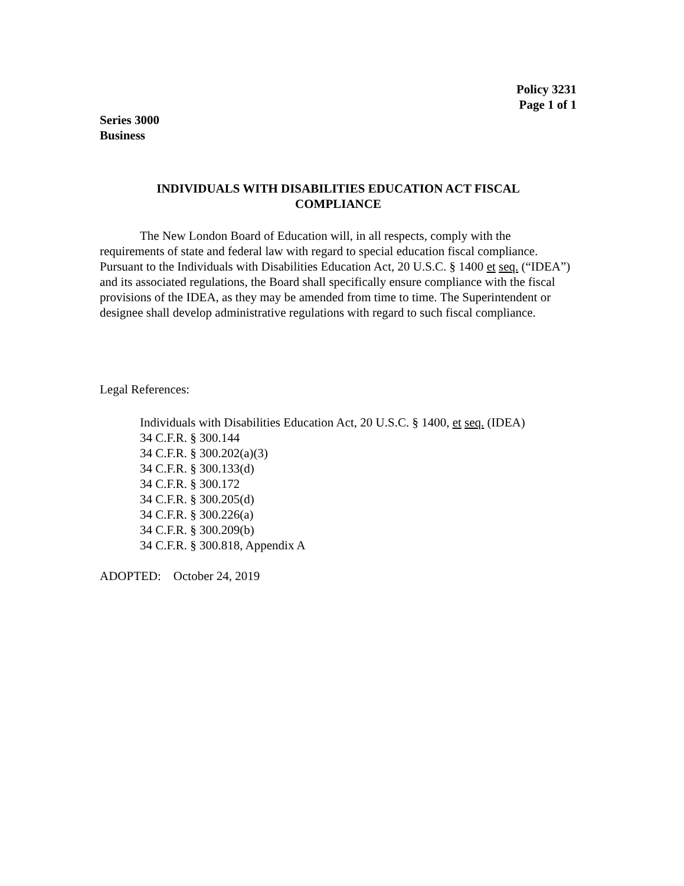Policy 3231
Page 1 of 1
Series 3000
Business
INDIVIDUALS WITH DISABILITIES EDUCATION ACT FISCAL
COMPLIANCE
The New London Board of Education will, in all respects, comply with the requirements of state and federal law with regard to special education fiscal compliance. Pursuant to the Individuals with Disabilities Education Act, 20 U.S.C. § 1400 et seq. (“IDEA”) and its associated regulations, the Board shall specifically ensure compliance with the fiscal provisions of the IDEA, as they may be amended from time to time. The Superintendent or designee shall develop administrative regulations with regard to such fiscal compliance.
Legal References:
Individuals with Disabilities Education Act, 20 U.S.C. § 1400, et seq. (IDEA)
34 C.F.R. § 300.144
34 C.F.R. § 300.202(a)(3)
34 C.F.R. § 300.133(d)
34 C.F.R. § 300.172
34 C.F.R. § 300.205(d)
34 C.F.R. § 300.226(a)
34 C.F.R. § 300.209(b)
34 C.F.R. § 300.818, Appendix A
ADOPTED: October 24, 2019